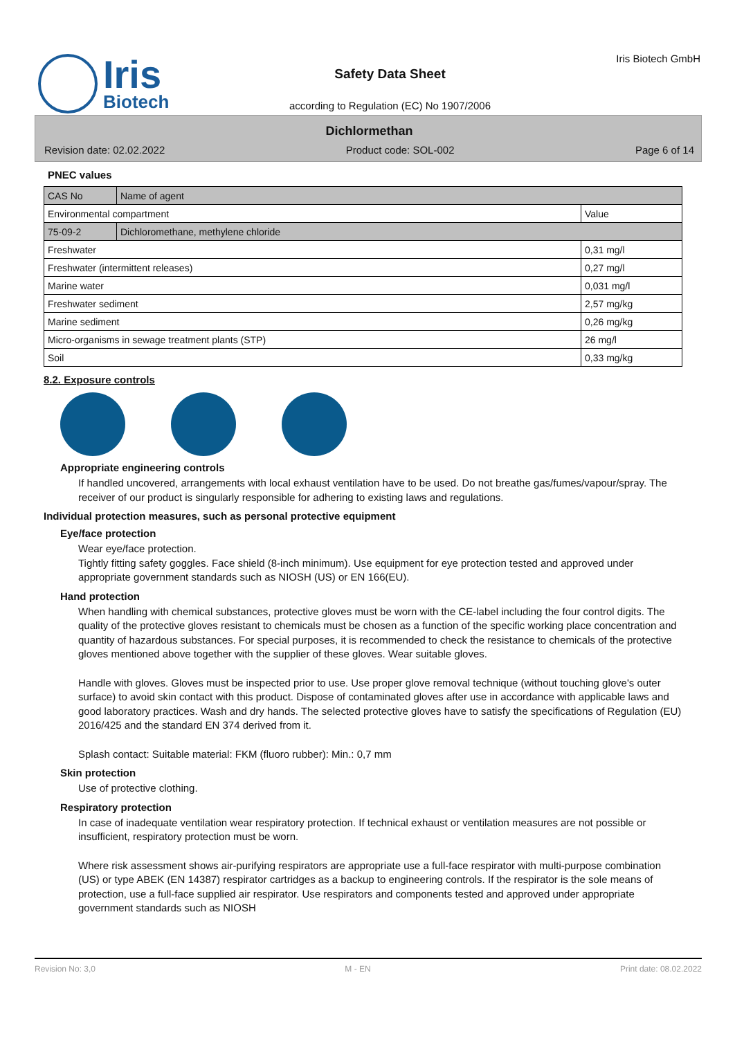Iris
Biotech
Safety Data Sheet
according to Regulation (EC) No 1907/2006
Iris Biotech GmbH
Dichlormethan
Revision date: 02.02.2022 Product code: SOL-002 Page 6 of 14
PNEC values
| CAS No | Name of agent | |
| Environmental compartment | | Value |
| 75-09-2 | Dichloromethane, methylene chloride | |
| Freshwater | | 0,31 mg/l |
| Freshwater (intermittent releases) | | 0,27 mg/l |
| Marine water | | 0,031 mg/l |
| Freshwater sediment | | 2,57 mg/kg |
| Marine sediment | | 0,26 mg/kg |
| Micro-organisms in sewage treatment plants (STP) | | 26 mg/l |
| Soil | | 0,33 mg/kg |
8.2. Exposure controls
Appropriate engineering controls
If handled uncovered, arrangements with local exhaust ventilation have to be used. Do not breathe gas/fumes/vapour/spray. The receiver of our product is singularly responsible for adhering to existing laws and regulations.
Individual protection measures, such as personal protective equipment
Eye/face protection
Wear eye/face protection.
Tightly fitting safety goggles. Face shield (8-inch minimum). Use equipment for eye protection tested and approved under appropriate government standards such as NIOSH (US) or EN 166(EU).
Hand protection
When handling with chemical substances, protective gloves must be worn with the CE-label including the four control digits. The quality of the protective gloves resistant to chemicals must be chosen as a function of the specific working place concentration and quantity of hazardous substances. For special purposes, it is recommended to check the resistance to chemicals of the protective gloves mentioned above together with the supplier of these gloves. Wear suitable gloves.
Handle with gloves. Gloves must be inspected prior to use. Use proper glove removal technique (without touching glove's outer surface) to avoid skin contact with this product. Dispose of contaminated gloves after use in accordance with applicable laws and good laboratory practices. Wash and dry hands. The selected protective gloves have to satisfy the specifications of Regulation (EU) 2016/425 and the standard EN 374 derived from it.
Splash contact: Suitable material: FKM (fluoro rubber): Min.: 0,7 mm
Skin protection
Use of protective clothing.
Respiratory protection
In case of inadequate ventilation wear respiratory protection. If technical exhaust or ventilation measures are not possible or insufficient, respiratory protection must be worn.
Where risk assessment shows air-purifying respirators are appropriate use a full-face respirator with multi-purpose combination (US) or type ABEK (EN 14387) respirator cartridges as a backup to engineering controls. If the respirator is the sole means of protection, use a full-face supplied air respirator. Use respirators and components tested and approved under appropriate government standards such as NIOSH
Revision No: 3,0 M - EN Print date: 08.02.2022